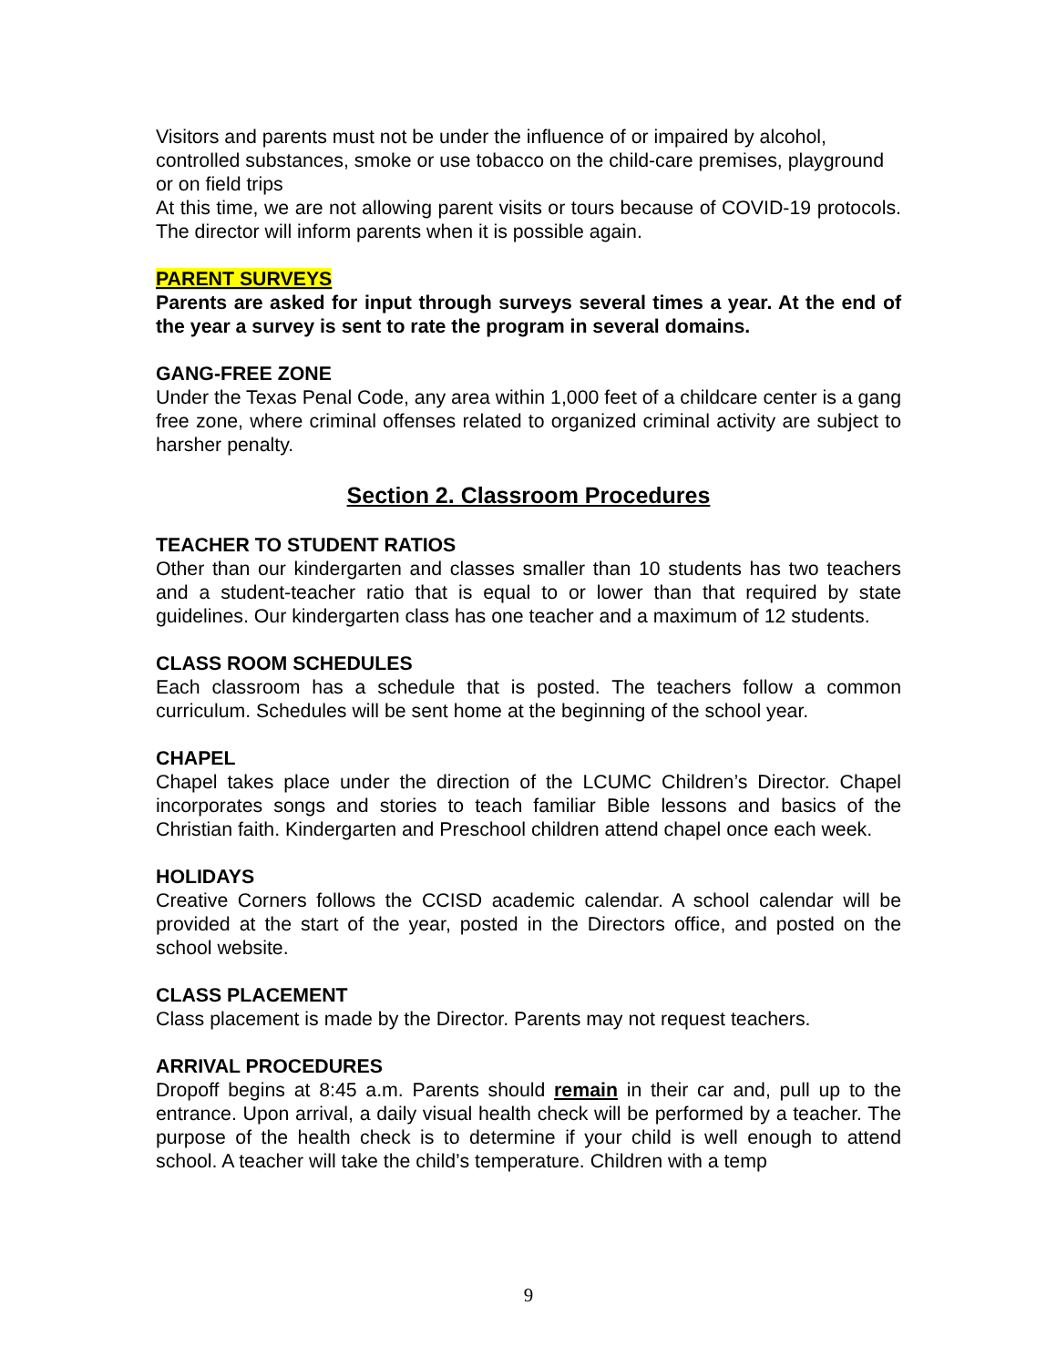Visitors and parents must not be under the influence of or impaired by alcohol, controlled substances, smoke or use tobacco on the child-care premises, playground or on field trips
At this time, we are not allowing parent visits or tours because of COVID-19 protocols. The director will inform parents when it is possible again.
PARENT SURVEYS
Parents are asked for input through surveys several times a year. At the end of the year a survey is sent to rate the program in several domains.
GANG-FREE ZONE
Under the Texas Penal Code, any area within 1,000 feet of a childcare center is a gang free zone, where criminal offenses related to organized criminal activity are subject to harsher penalty.
Section 2. Classroom Procedures
TEACHER TO STUDENT RATIOS
Other than our kindergarten and classes smaller than 10 students has two teachers and a student-teacher ratio that is equal to or lower than that required by state guidelines. Our kindergarten class has one teacher and a maximum of 12 students.
CLASS ROOM SCHEDULES
Each classroom has a schedule that is posted. The teachers follow a common curriculum. Schedules will be sent home at the beginning of the school year.
CHAPEL
Chapel takes place under the direction of the LCUMC Children’s Director. Chapel incorporates songs and stories to teach familiar Bible lessons and basics of the Christian faith. Kindergarten and Preschool children attend chapel once each week.
HOLIDAYS
Creative Corners follows the CCISD academic calendar. A school calendar will be provided at the start of the year, posted in the Directors office, and posted on the school website.
CLASS PLACEMENT
Class placement is made by the Director. Parents may not request teachers.
ARRIVAL PROCEDURES
Dropoff begins at 8:45 a.m. Parents should remain in their car and, pull up to the entrance. Upon arrival, a daily visual health check will be performed by a teacher. The purpose of the health check is to determine if your child is well enough to attend school. A teacher will take the child’s temperature. Children with a temp
9